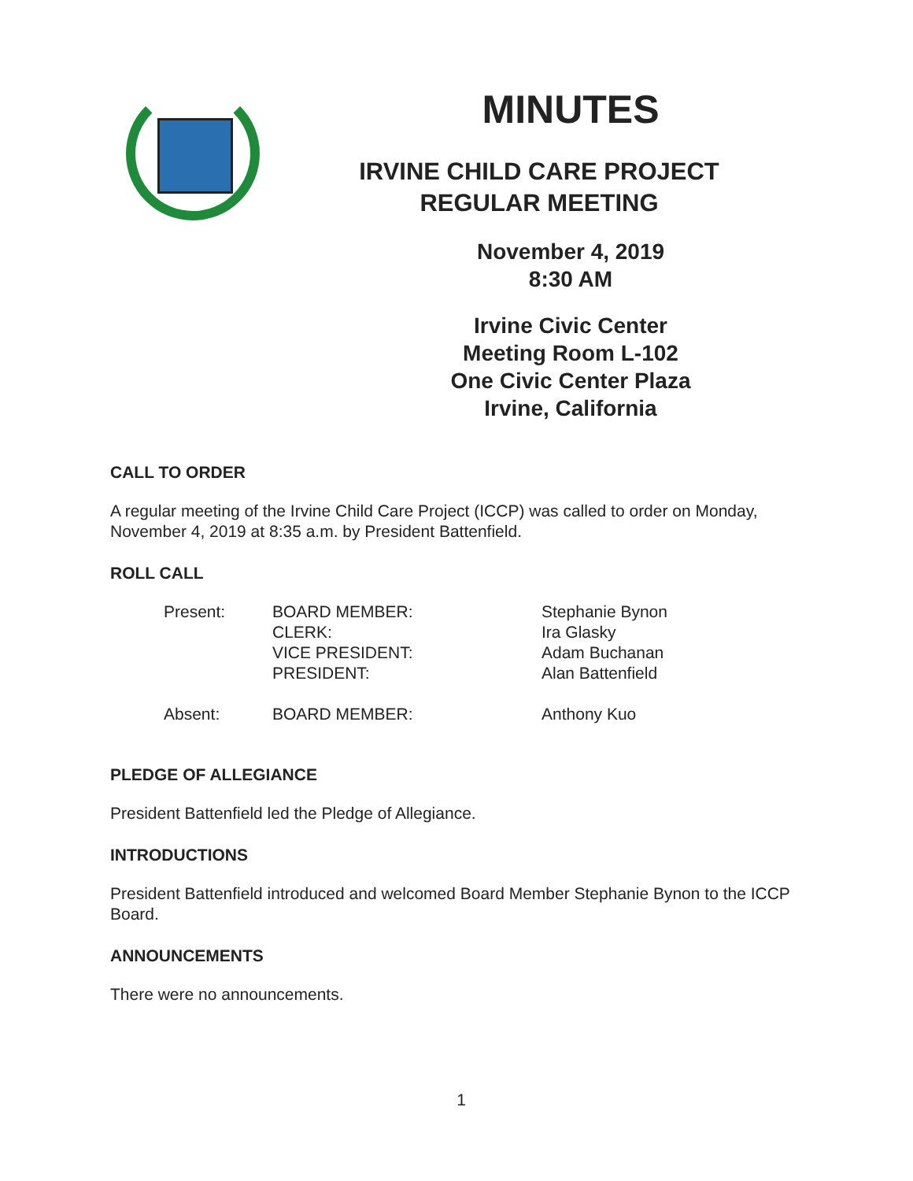MINUTES
IRVINE CHILD CARE PROJECT
REGULAR MEETING
November 4, 2019
8:30 AM
Irvine Civic Center
Meeting Room L-102
One Civic Center Plaza
Irvine, California
CALL TO ORDER
A regular meeting of the Irvine Child Care Project (ICCP) was called to order on Monday, November 4, 2019 at 8:35 a.m. by President Battenfield.
ROLL CALL
| Present: | BOARD MEMBER: CLERK: VICE PRESIDENT: PRESIDENT: | Stephanie Bynon Ira Glasky Adam Buchanan Alan Battenfield |
| Absent: | BOARD MEMBER: | Anthony Kuo |
PLEDGE OF ALLEGIANCE
President Battenfield led the Pledge of Allegiance.
INTRODUCTIONS
President Battenfield introduced and welcomed Board Member Stephanie Bynon to the ICCP Board.
ANNOUNCEMENTS
There were no announcements.
1